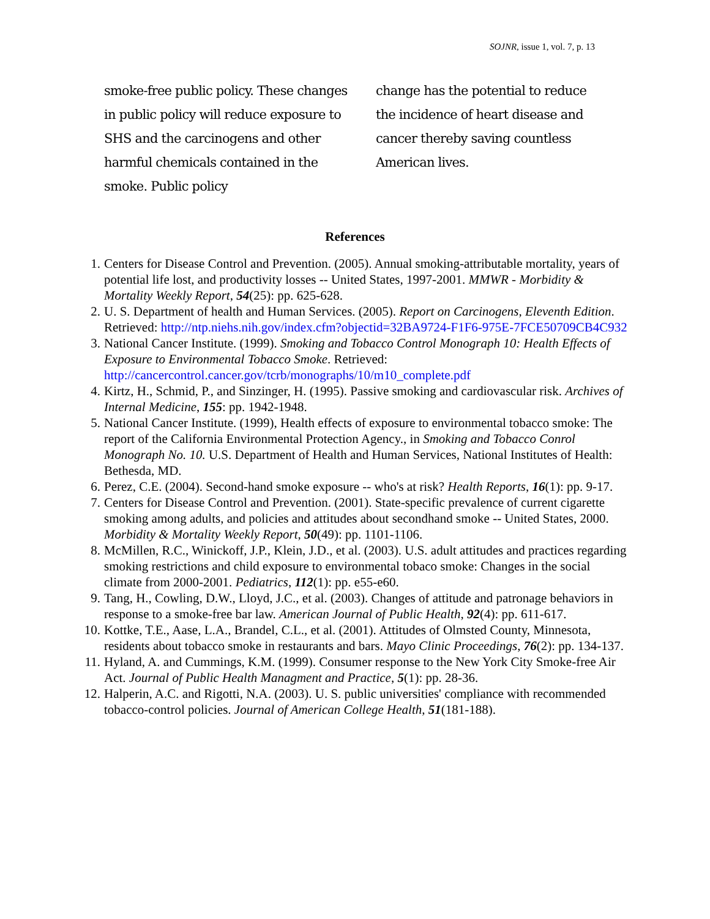SOJNR, issue 1, vol. 7, p. 13
smoke-free public policy. These changes in public policy will reduce exposure to SHS and the carcinogens and other harmful chemicals contained in the smoke. Public policy
change has the potential to reduce the incidence of heart disease and cancer thereby saving countless American lives.
References
1. Centers for Disease Control and Prevention. (2005). Annual smoking-attributable mortality, years of potential life lost, and productivity losses -- United States, 1997-2001. MMWR - Morbidity & Mortality Weekly Report, 54(25): pp. 625-628.
2. U. S. Department of health and Human Services. (2005). Report on Carcinogens, Eleventh Edition. Retrieved: http://ntp.niehs.nih.gov/index.cfm?objectid=32BA9724-F1F6-975E-7FCE50709CB4C932
3. National Cancer Institute. (1999). Smoking and Tobacco Control Monograph 10: Health Effects of Exposure to Environmental Tobacco Smoke. Retrieved: http://cancercontrol.cancer.gov/tcrb/monographs/10/m10_complete.pdf
4. Kirtz, H., Schmid, P., and Sinzinger, H. (1995). Passive smoking and cardiovascular risk. Archives of Internal Medicine, 155: pp. 1942-1948.
5. National Cancer Institute. (1999), Health effects of exposure to environmental tobacco smoke: The report of the California Environmental Protection Agency., in Smoking and Tobacco Conrol Monograph No. 10. U.S. Department of Health and Human Services, National Institutes of Health: Bethesda, MD.
6. Perez, C.E. (2004). Second-hand smoke exposure -- who's at risk? Health Reports, 16(1): pp. 9-17.
7. Centers for Disease Control and Prevention. (2001). State-specific prevalence of current cigarette smoking among adults, and policies and attitudes about secondhand smoke -- United States, 2000. Morbidity & Mortality Weekly Report, 50(49): pp. 1101-1106.
8. McMillen, R.C., Winickoff, J.P., Klein, J.D., et al. (2003). U.S. adult attitudes and practices regarding smoking restrictions and child exposure to environmental tobaco smoke: Changes in the social climate from 2000-2001. Pediatrics, 112(1): pp. e55-e60.
9. Tang, H., Cowling, D.W., Lloyd, J.C., et al. (2003). Changes of attitude and patronage behaviors in response to a smoke-free bar law. American Journal of Public Health, 92(4): pp. 611-617.
10. Kottke, T.E., Aase, L.A., Brandel, C.L., et al. (2001). Attitudes of Olmsted County, Minnesota, residents about tobacco smoke in restaurants and bars. Mayo Clinic Proceedings, 76(2): pp. 134-137.
11. Hyland, A. and Cummings, K.M. (1999). Consumer response to the New York City Smoke-free Air Act. Journal of Public Health Managment and Practice, 5(1): pp. 28-36.
12. Halperin, A.C. and Rigotti, N.A. (2003). U. S. public universities' compliance with recommended tobacco-control policies. Journal of American College Health, 51(181-188).